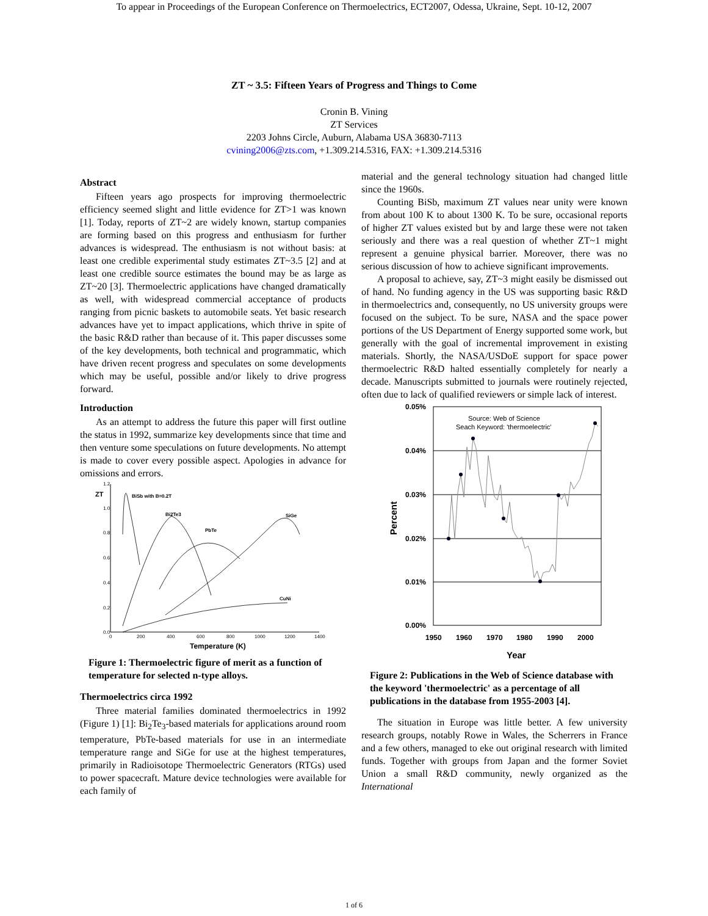To appear in Proceedings of the European Conference on Thermoelectrics, ECT2007, Odessa, Ukraine, Sept. 10-12, 2007
ZT ~ 3.5: Fifteen Years of Progress and Things to Come
Cronin B. Vining
ZT Services
2203 Johns Circle, Auburn, Alabama USA 36830-7113
cvining2006@zts.com, +1.309.214.5316, FAX: +1.309.214.5316
Abstract
Fifteen years ago prospects for improving thermoelectric efficiency seemed slight and little evidence for ZT>1 was known [1]. Today, reports of ZT~2 are widely known, startup companies are forming based on this progress and enthusiasm for further advances is widespread. The enthusiasm is not without basis: at least one credible experimental study estimates ZT~3.5 [2] and at least one credible source estimates the bound may be as large as ZT~20 [3]. Thermoelectric applications have changed dramatically as well, with widespread commercial acceptance of products ranging from picnic baskets to automobile seats. Yet basic research advances have yet to impact applications, which thrive in spite of the basic R&D rather than because of it. This paper discusses some of the key developments, both technical and programmatic, which have driven recent progress and speculates on some developments which may be useful, possible and/or likely to drive progress forward.
Introduction
As an attempt to address the future this paper will first outline the status in 1992, summarize key developments since that time and then venture some speculations on future developments. No attempt is made to cover every possible aspect. Apologies in advance for omissions and errors.
1.2
1.0
0.8
0.6
0.4
0.2
0.0
0
200
400
600
800
1000
1200
1400
ZT
BiSb with B=0.2T
Bi2Te3
PbTe
SiGe
CuNi
Temperature (K)
Figure 1: Thermoelectric figure of merit as a function of temperature for selected n-type alloys.
Thermoelectrics circa 1992
Three material families dominated thermoelectrics in 1992 (Figure 1) [1]: Bi<sub>2</sub>Te<sub>3</sub>-based materials for applications around room temperature, PbTe-based materials for use in an intermediate temperature range and SiGe for use at the highest temperatures, primarily in Radioisotope Thermoelectric Generators (RTGs) used to power spacecraft. Mature device technologies were available for each family of
material and the general technology situation had changed little since the 1960s.
Counting BiSb, maximum ZT values near unity were known from about 100 K to about 1300 K. To be sure, occasional reports of higher ZT values existed but by and large these were not taken seriously and there was a real question of whether ZT~1 might represent a genuine physical barrier. Moreover, there was no serious discussion of how to achieve significant improvements.
A proposal to achieve, say, ZT~3 might easily be dismissed out of hand. No funding agency in the US was supporting basic R&D in thermoelectrics and, consequently, no US university groups were focused on the subject. To be sure, NASA and the space power portions of the US Department of Energy supported some work, but generally with the goal of incremental improvement in existing materials. Shortly, the NASA/USDoE support for space power thermoelectric R&D halted essentially completely for nearly a decade. Manuscripts submitted to journals were routinely rejected, often due to lack of qualified reviewers or simple lack of interest.
0.05%
0.04%
0.03%
0.02%
0.01%
0.00%
1950
1960
1970
1980
1990
2000
Year
Percent
Source: Web of Science
Seach Keyword: 'thermoelectric'
Figure 2: Publications in the Web of Science database with the keyword 'thermoelectric' as a percentage of all publications in the database from 1955-2003 [4].
The situation in Europe was little better. A few university research groups, notably Rowe in Wales, the Scherrers in France and a few others, managed to eke out original research with limited funds. Together with groups from Japan and the former Soviet Union a small R&D community, newly organized as the International
1 of 6